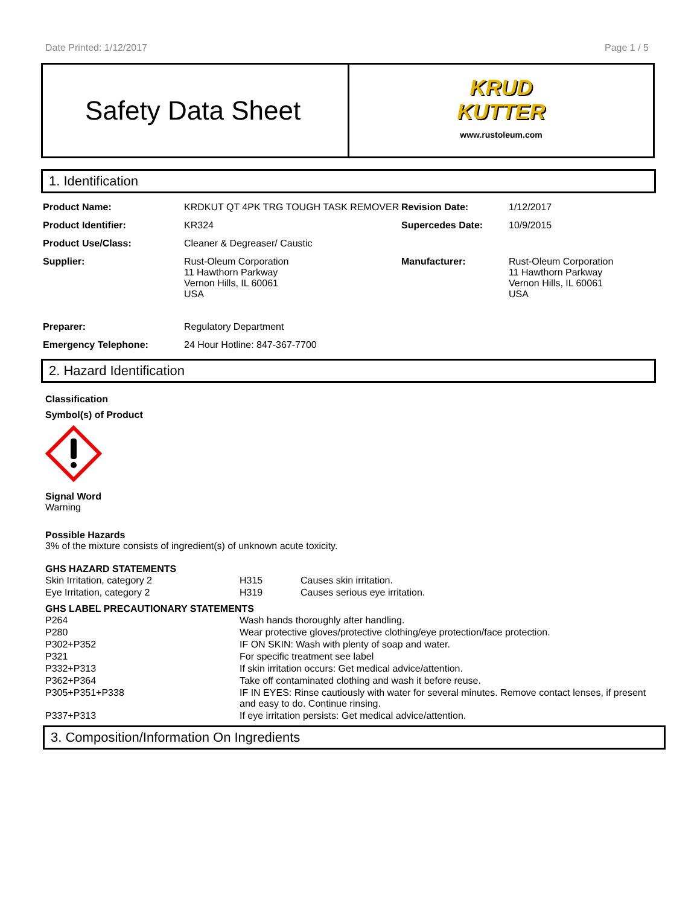Date Printed: 1/12/2017 Page 1 / 5
Safety Data Sheet
KRUD
KUTTER
www.rustoleum.com
1. Identification
| Product Name: | KRDKUT QT 4PK TRG TOUGH TASK REMOVER | Revision Date: | 1/12/2017 |
| Product Identifier: | KR324 | Supercedes Date: | 10/9/2015 |
| Product Use/Class: | Cleaner & Degreaser/ Caustic | | |
| Supplier: | Rust-Oleum Corporation 11 Hawthorn Parkway Vernon Hills, IL 60061 USA | Manufacturer: | Rust-Oleum Corporation 11 Hawthorn Parkway Vernon Hills, IL 60061 USA |
| Preparer: | Regulatory Department | | |
| Emergency Telephone: | 24 Hour Hotline: 847-367-7700 | | |
2. Hazard Identification
Classification
Symbol(s) of Product
Signal Word
Warning
Possible Hazards
3% of the mixture consists of ingredient(s) of unknown acute toxicity.
GHS HAZARD STATEMENTS
| Skin Irritation, category 2 | H315 | Causes skin irritation. |
| Eye Irritation, category 2 | H319 | Causes serious eye irritation. |
GHS LABEL PRECAUTIONARY STATEMENTS
| P264 | Wash hands thoroughly after handling. |
| P280 | Wear protective gloves/protective clothing/eye protection/face protection. |
| P302+P352 | IF ON SKIN: Wash with plenty of soap and water. |
| P321 | For specific treatment see label |
| P332+P313 | If skin irritation occurs: Get medical advice/attention. |
| P362+P364 | Take off contaminated clothing and wash it before reuse. |
| P305+P351+P338 | IF IN EYES: Rinse cautiously with water for several minutes. Remove contact lenses, if present and easy to do. Continue rinsing. |
| P337+P313 | If eye irritation persists: Get medical advice/attention. |
3. Composition/Information On Ingredients